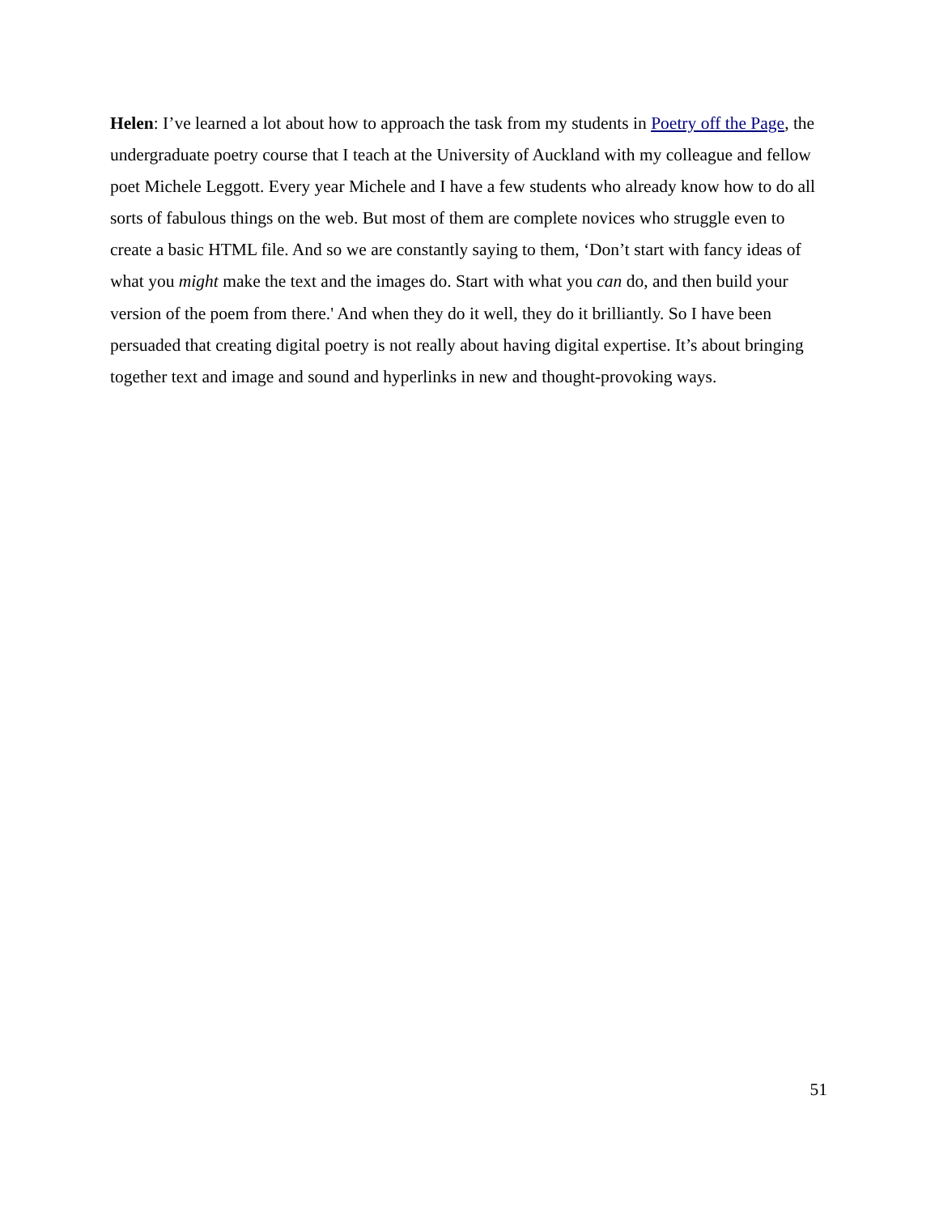Helen: I’ve learned a lot about how to approach the task from my students in Poetry off the Page, the undergraduate poetry course that I teach at the University of Auckland with my colleague and fellow poet Michele Leggott. Every year Michele and I have a few students who already know how to do all sorts of fabulous things on the web. But most of them are complete novices who struggle even to create a basic HTML file. And so we are constantly saying to them, ‘Don’t start with fancy ideas of what you might make the text and the images do. Start with what you can do, and then build your version of the poem from there.' And when they do it well, they do it brilliantly. So I have been persuaded that creating digital poetry is not really about having digital expertise. It’s about bringing together text and image and sound and hyperlinks in new and thought-provoking ways.
51